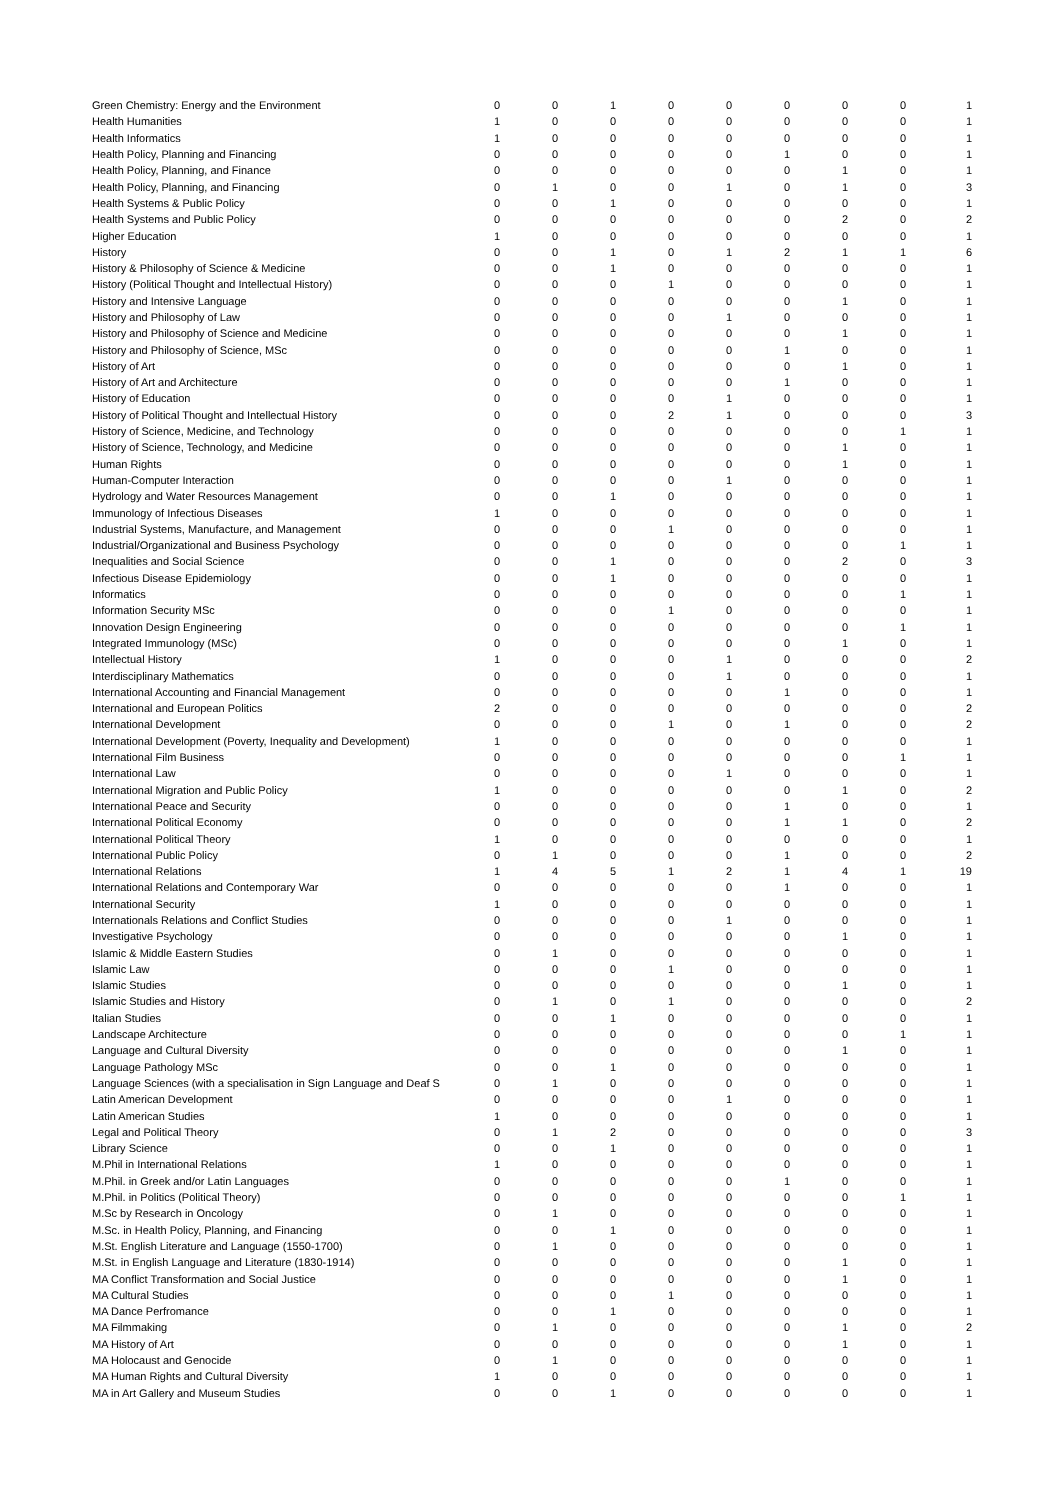| Green Chemistry: Energy and the Environment | 0 | 0 | 1 | 0 | 0 | 0 | 0 | 0 | 1 |
| Health Humanities | 1 | 0 | 0 | 0 | 0 | 0 | 0 | 0 | 1 |
| Health Informatics | 1 | 0 | 0 | 0 | 0 | 0 | 0 | 0 | 1 |
| Health Policy, Planning and Financing | 0 | 0 | 0 | 0 | 0 | 1 | 0 | 0 | 1 |
| Health Policy, Planning, and Finance | 0 | 0 | 0 | 0 | 0 | 0 | 1 | 0 | 1 |
| Health Policy, Planning, and Financing | 0 | 1 | 0 | 0 | 1 | 0 | 1 | 0 | 3 |
| Health Systems & Public Policy | 0 | 0 | 1 | 0 | 0 | 0 | 0 | 0 | 1 |
| Health Systems and Public Policy | 0 | 0 | 0 | 0 | 0 | 0 | 2 | 0 | 2 |
| Higher Education | 1 | 0 | 0 | 0 | 0 | 0 | 0 | 0 | 1 |
| History | 0 | 0 | 1 | 0 | 1 | 2 | 1 | 1 | 6 |
| History & Philosophy of Science & Medicine | 0 | 0 | 1 | 0 | 0 | 0 | 0 | 0 | 1 |
| History (Political Thought and Intellectual History) | 0 | 0 | 0 | 1 | 0 | 0 | 0 | 0 | 1 |
| History and Intensive Language | 0 | 0 | 0 | 0 | 0 | 0 | 1 | 0 | 1 |
| History and Philosophy of Law | 0 | 0 | 0 | 0 | 1 | 0 | 0 | 0 | 1 |
| History and Philosophy of Science and Medicine | 0 | 0 | 0 | 0 | 0 | 0 | 1 | 0 | 1 |
| History and Philosophy of Science, MSc | 0 | 0 | 0 | 0 | 0 | 1 | 0 | 0 | 1 |
| History of Art | 0 | 0 | 0 | 0 | 0 | 0 | 1 | 0 | 1 |
| History of Art and Architecture | 0 | 0 | 0 | 0 | 0 | 1 | 0 | 0 | 1 |
| History of Education | 0 | 0 | 0 | 0 | 1 | 0 | 0 | 0 | 1 |
| History of Political Thought and Intellectual History | 0 | 0 | 0 | 2 | 1 | 0 | 0 | 0 | 3 |
| History of Science, Medicine, and Technology | 0 | 0 | 0 | 0 | 0 | 0 | 0 | 1 | 1 |
| History of Science, Technology, and Medicine | 0 | 0 | 0 | 0 | 0 | 0 | 1 | 0 | 1 |
| Human Rights | 0 | 0 | 0 | 0 | 0 | 0 | 1 | 0 | 1 |
| Human-Computer Interaction | 0 | 0 | 0 | 0 | 1 | 0 | 0 | 0 | 1 |
| Hydrology and Water Resources Management | 0 | 0 | 1 | 0 | 0 | 0 | 0 | 0 | 1 |
| Immunology of Infectious Diseases | 1 | 0 | 0 | 0 | 0 | 0 | 0 | 0 | 1 |
| Industrial Systems, Manufacture, and Management | 0 | 0 | 0 | 1 | 0 | 0 | 0 | 0 | 1 |
| Industrial/Organizational and Business Psychology | 0 | 0 | 0 | 0 | 0 | 0 | 0 | 1 | 1 |
| Inequalities and Social Science | 0 | 0 | 1 | 0 | 0 | 0 | 2 | 0 | 3 |
| Infectious Disease Epidemiology | 0 | 0 | 1 | 0 | 0 | 0 | 0 | 0 | 1 |
| Informatics | 0 | 0 | 0 | 0 | 0 | 0 | 0 | 1 | 1 |
| Information Security MSc | 0 | 0 | 0 | 1 | 0 | 0 | 0 | 0 | 1 |
| Innovation Design Engineering | 0 | 0 | 0 | 0 | 0 | 0 | 0 | 1 | 1 |
| Integrated Immunology (MSc) | 0 | 0 | 0 | 0 | 0 | 0 | 1 | 0 | 1 |
| Intellectual History | 1 | 0 | 0 | 0 | 1 | 0 | 0 | 0 | 2 |
| Interdisciplinary Mathematics | 0 | 0 | 0 | 0 | 1 | 0 | 0 | 0 | 1 |
| International Accounting and Financial Management | 0 | 0 | 0 | 0 | 0 | 1 | 0 | 0 | 1 |
| International and European Politics | 2 | 0 | 0 | 0 | 0 | 0 | 0 | 0 | 2 |
| International Development | 0 | 0 | 0 | 1 | 0 | 1 | 0 | 0 | 2 |
| International Development (Poverty, Inequality and Development) | 1 | 0 | 0 | 0 | 0 | 0 | 0 | 0 | 1 |
| International Film Business | 0 | 0 | 0 | 0 | 0 | 0 | 0 | 1 | 1 |
| International Law | 0 | 0 | 0 | 0 | 1 | 0 | 0 | 0 | 1 |
| International Migration and Public Policy | 1 | 0 | 0 | 0 | 0 | 0 | 1 | 0 | 2 |
| International Peace and Security | 0 | 0 | 0 | 0 | 0 | 1 | 0 | 0 | 1 |
| International Political Economy | 0 | 0 | 0 | 0 | 0 | 1 | 1 | 0 | 2 |
| International Political Theory | 1 | 0 | 0 | 0 | 0 | 0 | 0 | 0 | 1 |
| International Public Policy | 0 | 1 | 0 | 0 | 0 | 1 | 0 | 0 | 2 |
| International Relations | 1 | 4 | 5 | 1 | 2 | 1 | 4 | 1 | 19 |
| International Relations and Contemporary War | 0 | 0 | 0 | 0 | 0 | 1 | 0 | 0 | 1 |
| International Security | 1 | 0 | 0 | 0 | 0 | 0 | 0 | 0 | 1 |
| Internationals Relations and Conflict Studies | 0 | 0 | 0 | 0 | 1 | 0 | 0 | 0 | 1 |
| Investigative Psychology | 0 | 0 | 0 | 0 | 0 | 0 | 1 | 0 | 1 |
| Islamic & Middle Eastern Studies | 0 | 1 | 0 | 0 | 0 | 0 | 0 | 0 | 1 |
| Islamic Law | 0 | 0 | 0 | 1 | 0 | 0 | 0 | 0 | 1 |
| Islamic Studies | 0 | 0 | 0 | 0 | 0 | 0 | 1 | 0 | 1 |
| Islamic Studies and History | 0 | 1 | 0 | 1 | 0 | 0 | 0 | 0 | 2 |
| Italian Studies | 0 | 0 | 1 | 0 | 0 | 0 | 0 | 0 | 1 |
| Landscape Architecture | 0 | 0 | 0 | 0 | 0 | 0 | 0 | 1 | 1 |
| Language and Cultural Diversity | 0 | 0 | 0 | 0 | 0 | 0 | 1 | 0 | 1 |
| Language Pathology MSc | 0 | 0 | 1 | 0 | 0 | 0 | 0 | 0 | 1 |
| Language Sciences (with a specialisation in Sign Language and Deaf S | 0 | 1 | 0 | 0 | 0 | 0 | 0 | 0 | 1 |
| Latin American Development | 0 | 0 | 0 | 0 | 1 | 0 | 0 | 0 | 1 |
| Latin American Studies | 1 | 0 | 0 | 0 | 0 | 0 | 0 | 0 | 1 |
| Legal and Political Theory | 0 | 1 | 2 | 0 | 0 | 0 | 0 | 0 | 3 |
| Library Science | 0 | 0 | 1 | 0 | 0 | 0 | 0 | 0 | 1 |
| M.Phil in International Relations | 1 | 0 | 0 | 0 | 0 | 0 | 0 | 0 | 1 |
| M.Phil. in Greek and/or Latin Languages | 0 | 0 | 0 | 0 | 0 | 1 | 0 | 0 | 1 |
| M.Phil. in Politics (Political Theory) | 0 | 0 | 0 | 0 | 0 | 0 | 0 | 1 | 1 |
| M.Sc by Research in Oncology | 0 | 1 | 0 | 0 | 0 | 0 | 0 | 0 | 1 |
| M.Sc. in Health Policy, Planning, and Financing | 0 | 0 | 1 | 0 | 0 | 0 | 0 | 0 | 1 |
| M.St. English Literature and Language (1550-1700) | 0 | 1 | 0 | 0 | 0 | 0 | 0 | 0 | 1 |
| M.St. in English Language and Literature (1830-1914) | 0 | 0 | 0 | 0 | 0 | 0 | 1 | 0 | 1 |
| MA Conflict Transformation and Social Justice | 0 | 0 | 0 | 0 | 0 | 0 | 1 | 0 | 1 |
| MA Cultural Studies | 0 | 0 | 0 | 1 | 0 | 0 | 0 | 0 | 1 |
| MA Dance Perfromance | 0 | 0 | 1 | 0 | 0 | 0 | 0 | 0 | 1 |
| MA Filmmaking | 0 | 1 | 0 | 0 | 0 | 0 | 1 | 0 | 2 |
| MA History of Art | 0 | 0 | 0 | 0 | 0 | 0 | 1 | 0 | 1 |
| MA Holocaust and Genocide | 0 | 1 | 0 | 0 | 0 | 0 | 0 | 0 | 1 |
| MA Human Rights and Cultural Diversity | 1 | 0 | 0 | 0 | 0 | 0 | 0 | 0 | 1 |
| MA in Art Gallery and Museum Studies | 0 | 0 | 1 | 0 | 0 | 0 | 0 | 0 | 1 |